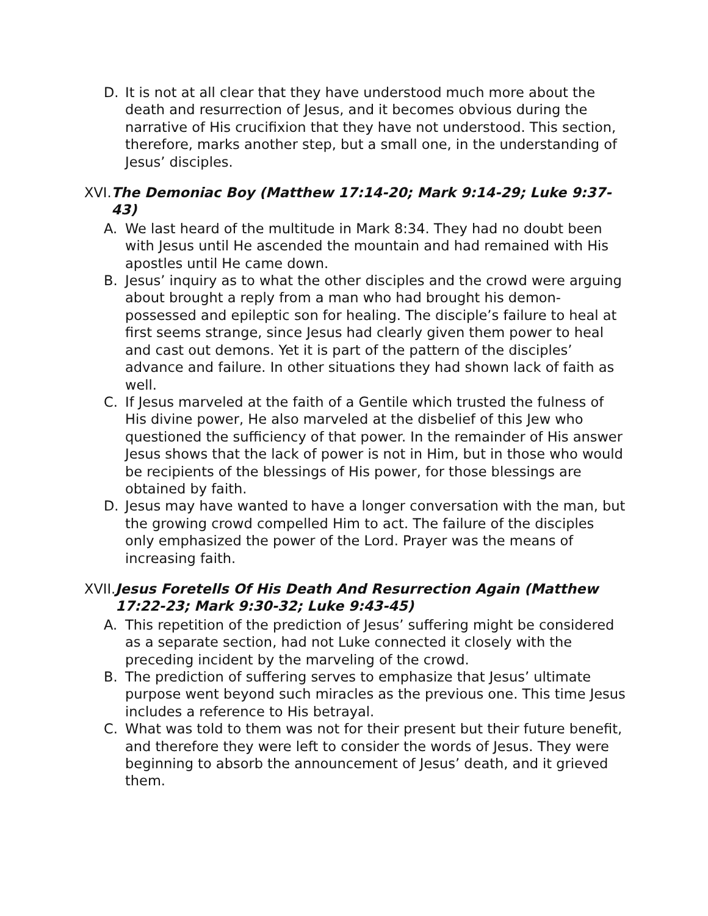D. It is not at all clear that they have understood much more about the death and resurrection of Jesus, and it becomes obvious during the narrative of His crucifixion that they have not understood. This section, therefore, marks another step, but a small one, in the understanding of Jesus’ disciples.
XVI. The Demoniac Boy (Matthew 17:14-20; Mark 9:14-29; Luke 9:37-43)
A. We last heard of the multitude in Mark 8:34. They had no doubt been with Jesus until He ascended the mountain and had remained with His apostles until He came down.
B. Jesus’ inquiry as to what the other disciples and the crowd were arguing about brought a reply from a man who had brought his demon-possessed and epileptic son for healing. The disciple’s failure to heal at first seems strange, since Jesus had clearly given them power to heal and cast out demons. Yet it is part of the pattern of the disciples’ advance and failure. In other situations they had shown lack of faith as well.
C. If Jesus marveled at the faith of a Gentile which trusted the fulness of His divine power, He also marveled at the disbelief of this Jew who questioned the sufficiency of that power. In the remainder of His answer Jesus shows that the lack of power is not in Him, but in those who would be recipients of the blessings of His power, for those blessings are obtained by faith.
D. Jesus may have wanted to have a longer conversation with the man, but the growing crowd compelled Him to act. The failure of the disciples only emphasized the power of the Lord. Prayer was the means of increasing faith.
XVII. Jesus Foretells Of His Death And Resurrection Again (Matthew 17:22-23; Mark 9:30-32; Luke 9:43-45)
A. This repetition of the prediction of Jesus’ suffering might be considered as a separate section, had not Luke connected it closely with the preceding incident by the marveling of the crowd.
B. The prediction of suffering serves to emphasize that Jesus’ ultimate purpose went beyond such miracles as the previous one. This time Jesus includes a reference to His betrayal.
C. What was told to them was not for their present but their future benefit, and therefore they were left to consider the words of Jesus. They were beginning to absorb the announcement of Jesus’ death, and it grieved them.